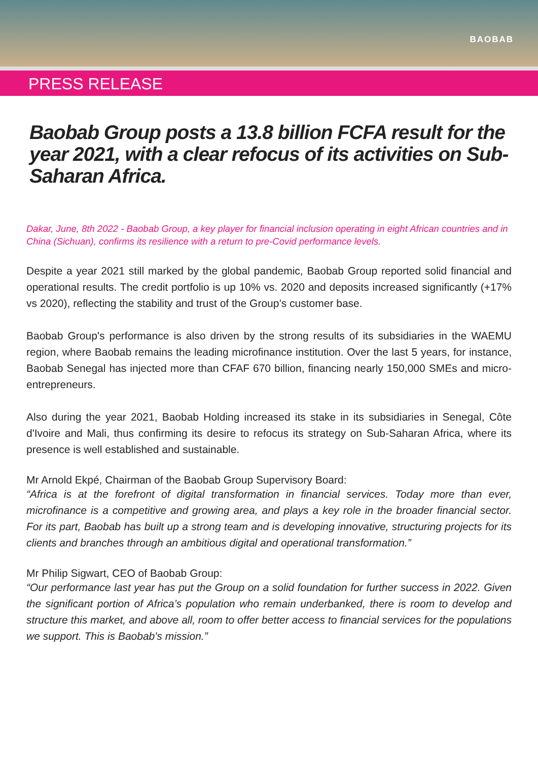BAOBAB
PRESS RELEASE
Baobab Group posts a 13.8 billion FCFA result for the year 2021, with a clear refocus of its activities on Sub-Saharan Africa.
Dakar, June, 8th 2022 - Baobab Group, a key player for financial inclusion operating in eight African countries and in China (Sichuan), confirms its resilience with a return to pre-Covid performance levels.
Despite a year 2021 still marked by the global pandemic, Baobab Group reported solid financial and operational results. The credit portfolio is up 10% vs. 2020 and deposits increased significantly (+17% vs 2020), reflecting the stability and trust of the Group’s customer base.
Baobab Group's performance is also driven by the strong results of its subsidiaries in the WAEMU region, where Baobab remains the leading microfinance institution. Over the last 5 years, for instance, Baobab Senegal has injected more than CFAF 670 billion, financing nearly 150,000 SMEs and micro-entrepreneurs.
Also during the year 2021, Baobab Holding increased its stake in its subsidiaries in Senegal, Côte d'Ivoire and Mali, thus confirming its desire to refocus its strategy on Sub-Saharan Africa, where its presence is well established and sustainable.
Mr Arnold Ekpé, Chairman of the Baobab Group Supervisory Board:
“Africa is at the forefront of digital transformation in financial services. Today more than ever, microfinance is a competitive and growing area, and plays a key role in the broader financial sector. For its part, Baobab has built up a strong team and is developing innovative, structuring projects for its clients and branches through an ambitious digital and operational transformation.”
Mr Philip Sigwart, CEO of Baobab Group:
“Our performance last year has put the Group on a solid foundation for further success in 2022. Given the significant portion of Africa’s population who remain underbanked, there is room to develop and structure this market, and above all, room to offer better access to financial services for the populations we support. This is Baobab's mission.”